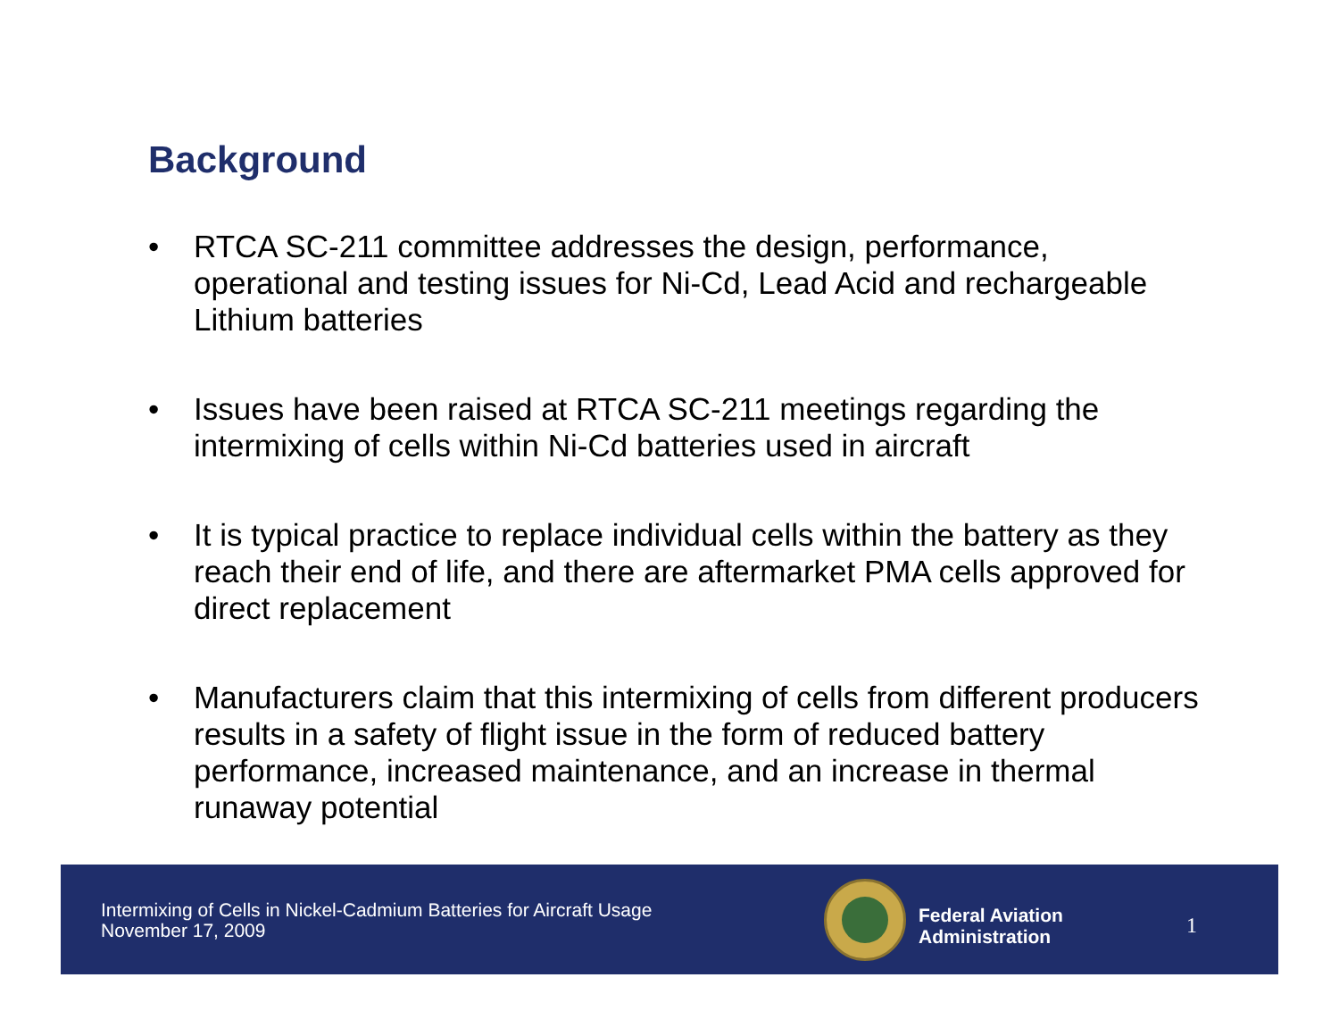Background
• RTCA SC-211 committee addresses the design, performance, operational and testing issues for Ni-Cd, Lead Acid and rechargeable Lithium batteries
• Issues have been raised at RTCA SC-211 meetings regarding the intermixing of cells within Ni-Cd batteries used in aircraft
• It is typical practice to replace individual cells within the battery as they reach their end of life, and there are aftermarket PMA cells approved for direct replacement
• Manufacturers claim that this intermixing of cells from different producers results in a safety of flight issue in the form of reduced battery performance, increased maintenance, and an increase in thermal runaway potential
Intermixing of Cells in Nickel-Cadmium Batteries for Aircraft Usage
November 17, 2009
Federal Aviation
Administration
1